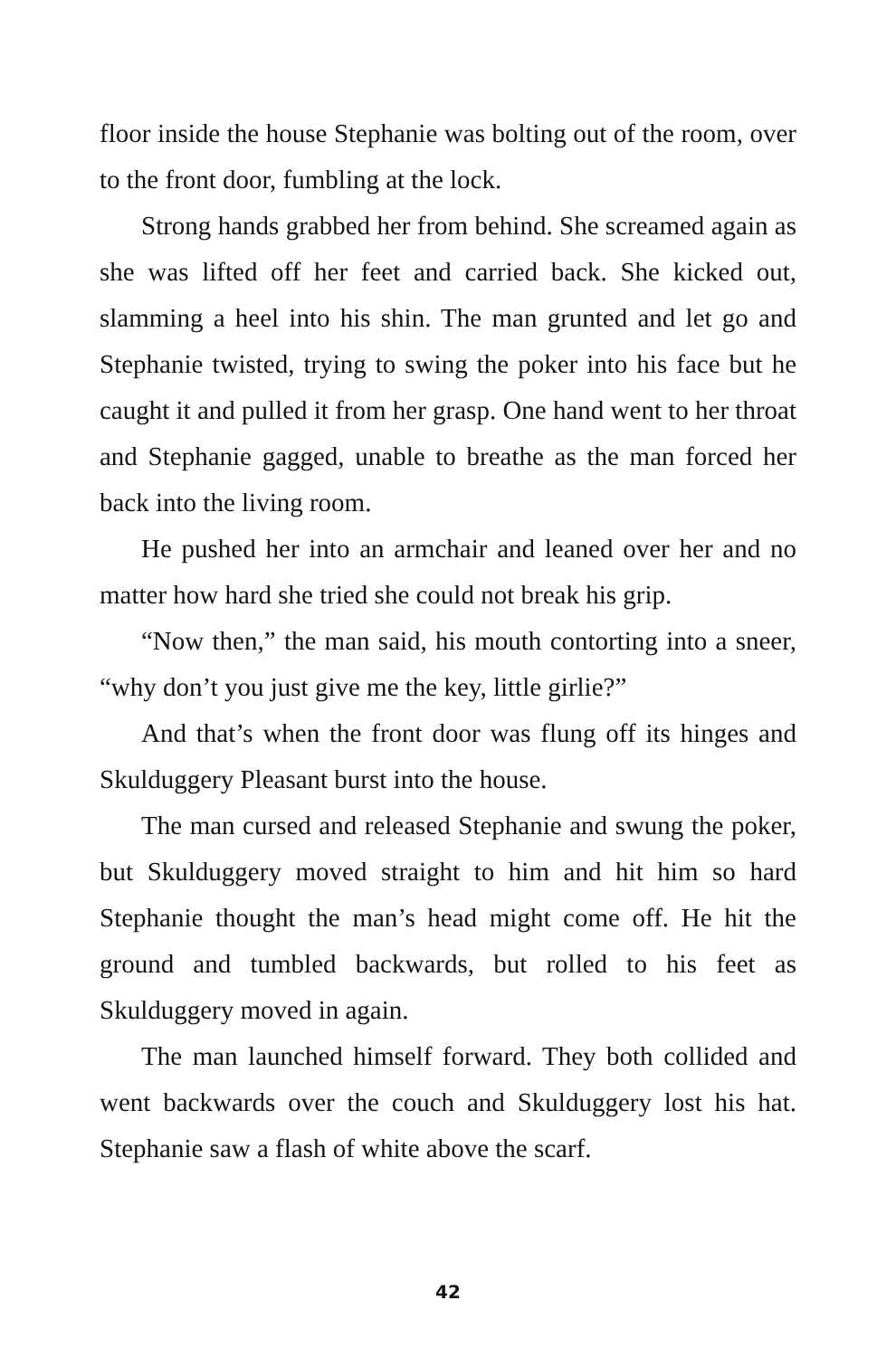floor inside the house Stephanie was bolting out of the room, over to the front door, fumbling at the lock.
Strong hands grabbed her from behind. She screamed again as she was lifted off her feet and carried back. She kicked out, slamming a heel into his shin. The man grunted and let go and Stephanie twisted, trying to swing the poker into his face but he caught it and pulled it from her grasp. One hand went to her throat and Stephanie gagged, unable to breathe as the man forced her back into the living room.
He pushed her into an armchair and leaned over her and no matter how hard she tried she could not break his grip.
“Now then,” the man said, his mouth contorting into a sneer, “why don’t you just give me the key, little girlie?”
And that’s when the front door was flung off its hinges and Skulduggery Pleasant burst into the house.
The man cursed and released Stephanie and swung the poker, but Skulduggery moved straight to him and hit him so hard Stephanie thought the man’s head might come off. He hit the ground and tumbled backwards, but rolled to his feet as Skulduggery moved in again.
The man launched himself forward. They both collided and went backwards over the couch and Skulduggery lost his hat. Stephanie saw a flash of white above the scarf.
42